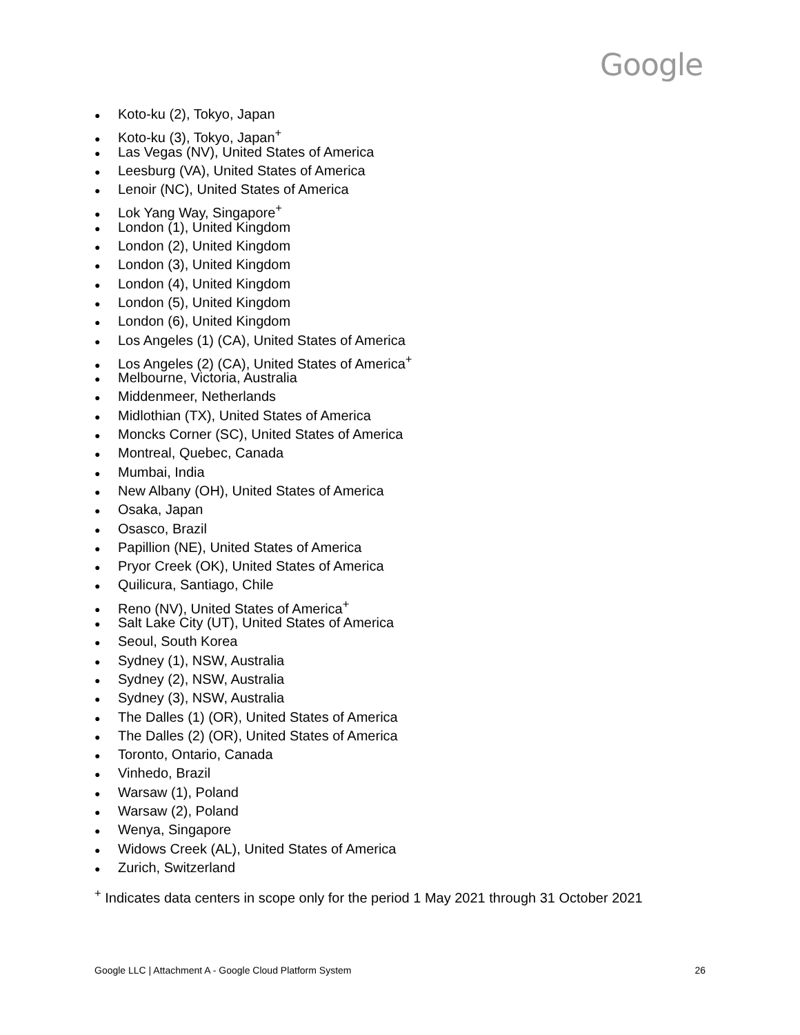Google
● Koto-ku (2), Tokyo, Japan
● Koto-ku (3), Tokyo, Japan<sup>+</sup>
● Las Vegas (NV), United States of America
● Leesburg (VA), United States of America
● Lenoir (NC), United States of America
● Lok Yang Way, Singapore<sup>+</sup>
● London (1), United Kingdom
● London (2), United Kingdom
● London (3), United Kingdom
● London (4), United Kingdom
● London (5), United Kingdom
● London (6), United Kingdom
● Los Angeles (1) (CA), United States of America
● Los Angeles (2) (CA), United States of America<sup>+</sup>
● Melbourne, Victoria, Australia
● Middenmeer, Netherlands
● Midlothian (TX), United States of America
● Moncks Corner (SC), United States of America
● Montreal, Quebec, Canada
● Mumbai, India
● New Albany (OH), United States of America
● Osaka, Japan
● Osasco, Brazil
● Papillion (NE), United States of America
● Pryor Creek (OK), United States of America
● Quilicura, Santiago, Chile
● Reno (NV), United States of America<sup>+</sup>
● Salt Lake City (UT), United States of America
● Seoul, South Korea
● Sydney (1), NSW, Australia
● Sydney (2), NSW, Australia
● Sydney (3), NSW, Australia
● The Dalles (1) (OR), United States of America
● The Dalles (2) (OR), United States of America
● Toronto, Ontario, Canada
● Vinhedo, Brazil
● Warsaw (1), Poland
● Warsaw (2), Poland
● Wenya, Singapore
● Widows Creek (AL), United States of America
● Zurich, Switzerland
<sup>+</sup> Indicates data centers in scope only for the period 1 May 2021 through 31 October 2021
Google LLC | Attachment A - Google Cloud Platform System 26